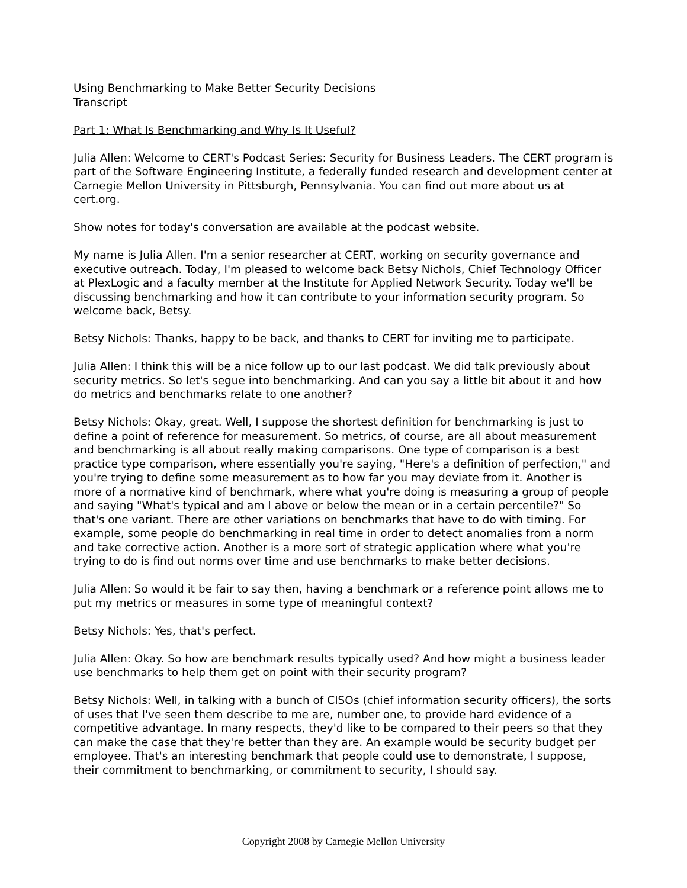Using Benchmarking to Make Better Security Decisions
Transcript
Part 1: What Is Benchmarking and Why Is It Useful?
Julia Allen: Welcome to CERT's Podcast Series: Security for Business Leaders. The CERT program is part of the Software Engineering Institute, a federally funded research and development center at Carnegie Mellon University in Pittsburgh, Pennsylvania. You can find out more about us at cert.org.
Show notes for today's conversation are available at the podcast website.
My name is Julia Allen. I'm a senior researcher at CERT, working on security governance and executive outreach. Today, I'm pleased to welcome back Betsy Nichols, Chief Technology Officer at PlexLogic and a faculty member at the Institute for Applied Network Security. Today we'll be discussing benchmarking and how it can contribute to your information security program. So welcome back, Betsy.
Betsy Nichols: Thanks, happy to be back, and thanks to CERT for inviting me to participate.
Julia Allen: I think this will be a nice follow up to our last podcast. We did talk previously about security metrics. So let's segue into benchmarking. And can you say a little bit about it and how do metrics and benchmarks relate to one another?
Betsy Nichols: Okay, great. Well, I suppose the shortest definition for benchmarking is just to define a point of reference for measurement. So metrics, of course, are all about measurement and benchmarking is all about really making comparisons. One type of comparison is a best practice type comparison, where essentially you're saying, "Here's a definition of perfection," and you're trying to define some measurement as to how far you may deviate from it. Another is more of a normative kind of benchmark, where what you're doing is measuring a group of people and saying "What's typical and am I above or below the mean or in a certain percentile?" So that's one variant. There are other variations on benchmarks that have to do with timing. For example, some people do benchmarking in real time in order to detect anomalies from a norm and take corrective action. Another is a more sort of strategic application where what you're trying to do is find out norms over time and use benchmarks to make better decisions.
Julia Allen: So would it be fair to say then, having a benchmark or a reference point allows me to put my metrics or measures in some type of meaningful context?
Betsy Nichols: Yes, that's perfect.
Julia Allen: Okay. So how are benchmark results typically used? And how might a business leader use benchmarks to help them get on point with their security program?
Betsy Nichols: Well, in talking with a bunch of CISOs (chief information security officers), the sorts of uses that I've seen them describe to me are, number one, to provide hard evidence of a competitive advantage. In many respects, they'd like to be compared to their peers so that they can make the case that they're better than they are. An example would be security budget per employee. That's an interesting benchmark that people could use to demonstrate, I suppose, their commitment to benchmarking, or commitment to security, I should say.
Copyright 2008 by Carnegie Mellon University